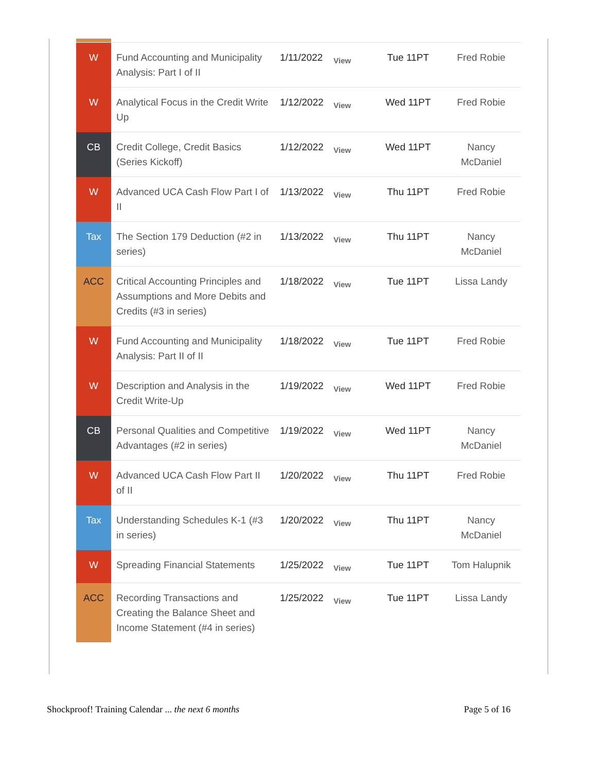| W | Fund Accounting and Municipality Analysis: Part I of II | 1/11/2022 | View | Tue 11PT | Fred Robie |
| W | Analytical Focus in the Credit Write Up | 1/12/2022 | View | Wed 11PT | Fred Robie |
| CB | Credit College, Credit Basics (Series Kickoff) | 1/12/2022 | View | Wed 11PT | Nancy McDaniel |
| W | Advanced UCA Cash Flow Part I of II | 1/13/2022 | View | Thu 11PT | Fred Robie |
| Tax | The Section 179 Deduction (#2 in series) | 1/13/2022 | View | Thu 11PT | Nancy McDaniel |
| ACC | Critical Accounting Principles and Assumptions and More Debits and Credits (#3 in series) | 1/18/2022 | View | Tue 11PT | Lissa Landy |
| W | Fund Accounting and Municipality Analysis: Part II of II | 1/18/2022 | View | Tue 11PT | Fred Robie |
| W | Description and Analysis in the Credit Write-Up | 1/19/2022 | View | Wed 11PT | Fred Robie |
| CB | Personal Qualities and Competitive Advantages (#2 in series) | 1/19/2022 | View | Wed 11PT | Nancy McDaniel |
| W | Advanced UCA Cash Flow Part II of II | 1/20/2022 | View | Thu 11PT | Fred Robie |
| Tax | Understanding Schedules K-1 (#3 in series) | 1/20/2022 | View | Thu 11PT | Nancy McDaniel |
| W | Spreading Financial Statements | 1/25/2022 | View | Tue 11PT | Tom Halupnik |
| ACC | Recording Transactions and Creating the Balance Sheet and Income Statement (#4 in series) | 1/25/2022 | View | Tue 11PT | Lissa Landy |
Shockproof! Training Calendar ... the next 6 months Page 5 of 16